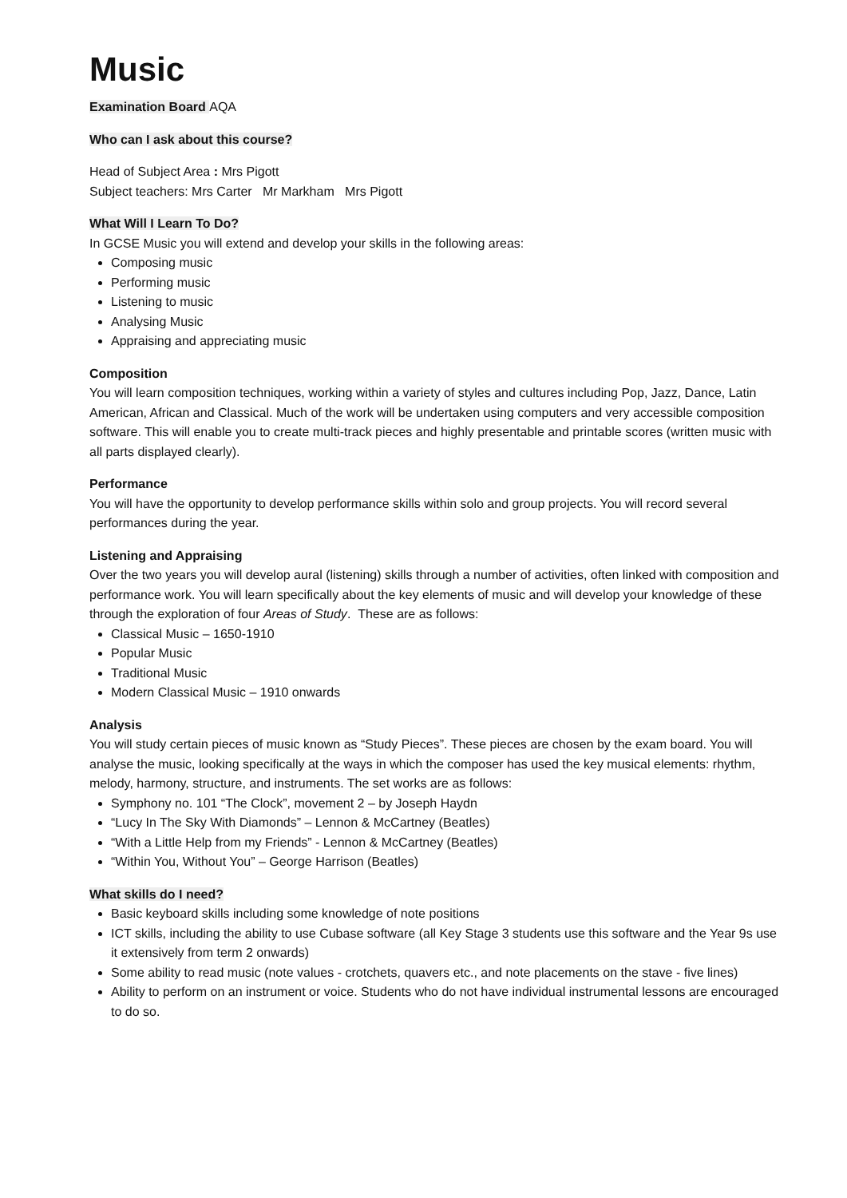Music
Examination Board AQA
Who can I ask about this course?
Head of Subject Area : Mrs Pigott
Subject teachers: Mrs Carter Mr Markham Mrs Pigott
What Will I Learn To Do?
In GCSE Music you will extend and develop your skills in the following areas:
Composing music
Performing music
Listening to music
Analysing Music
Appraising and appreciating music
Composition
You will learn composition techniques, working within a variety of styles and cultures including Pop, Jazz, Dance, Latin American, African and Classical. Much of the work will be undertaken using computers and very accessible composition software. This will enable you to create multi-track pieces and highly presentable and printable scores (written music with all parts displayed clearly).
Performance
You will have the opportunity to develop performance skills within solo and group projects. You will record several performances during the year.
Listening and Appraising
Over the two years you will develop aural (listening) skills through a number of activities, often linked with composition and performance work. You will learn specifically about the key elements of music and will develop your knowledge of these through the exploration of four Areas of Study. These are as follows:
Classical Music – 1650-1910
Popular Music
Traditional Music
Modern Classical Music – 1910 onwards
Analysis
You will study certain pieces of music known as “Study Pieces”. These pieces are chosen by the exam board. You will analyse the music, looking specifically at the ways in which the composer has used the key musical elements: rhythm, melody, harmony, structure, and instruments. The set works are as follows:
Symphony no. 101 “The Clock”, movement 2 – by Joseph Haydn
“Lucy In The Sky With Diamonds” – Lennon & McCartney (Beatles)
“With a Little Help from my Friends” - Lennon & McCartney (Beatles)
“Within You, Without You” – George Harrison (Beatles)
What skills do I need?
Basic keyboard skills including some knowledge of note positions
ICT skills, including the ability to use Cubase software (all Key Stage 3 students use this software and the Year 9s use it extensively from term 2 onwards)
Some ability to read music (note values - crotchets, quavers etc., and note placements on the stave - five lines)
Ability to perform on an instrument or voice. Students who do not have individual instrumental lessons are encouraged to do so.